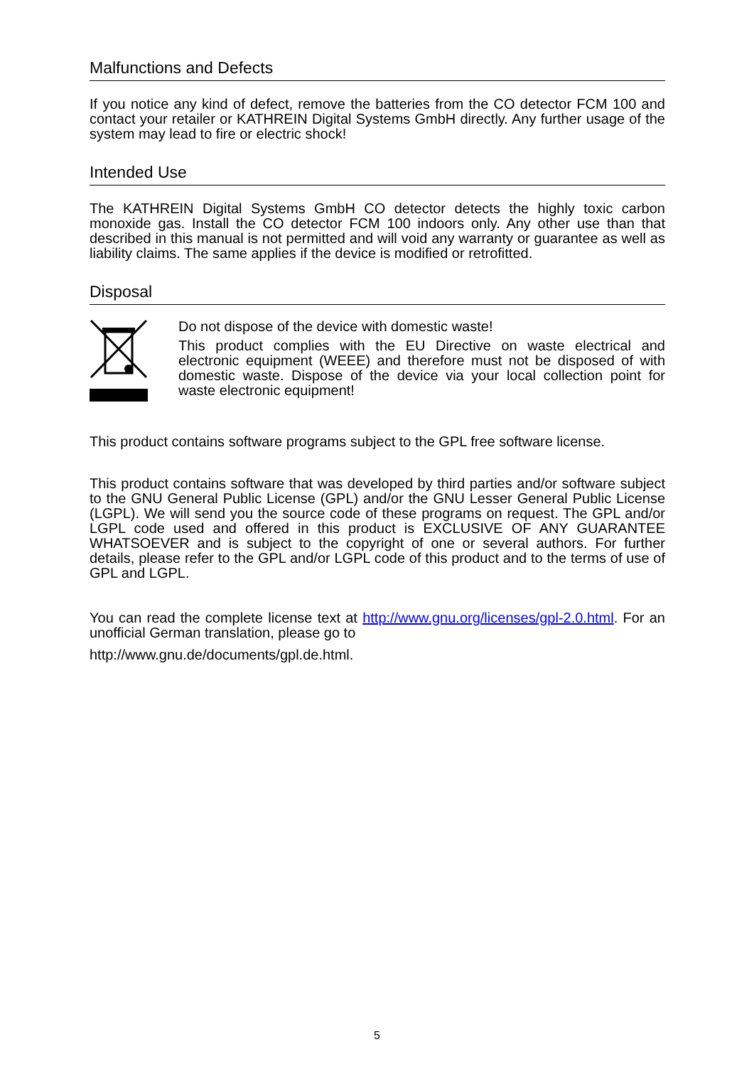Malfunctions and Defects
If you notice any kind of defect, remove the batteries from the CO detector FCM 100 and contact your retailer or KATHREIN Digital Systems GmbH directly. Any further usage of the system may lead to fire or electric shock!
Intended Use
The KATHREIN Digital Systems GmbH CO detector detects the highly toxic carbon monoxide gas. Install the CO detector FCM 100 indoors only. Any other use than that described in this manual is not permitted and will void any warranty or guarantee as well as liability claims. The same applies if the device is modified or retrofitted.
Disposal
Do not dispose of the device with domestic waste!
This product complies with the EU Directive on waste electrical and electronic equipment (WEEE) and therefore must not be disposed of with domestic waste. Dispose of the device via your local collection point for waste electronic equipment!
This product contains software programs subject to the GPL free software license.
This product contains software that was developed by third parties and/or software subject to the GNU General Public License (GPL) and/or the GNU Lesser General Public License (LGPL). We will send you the source code of these programs on request. The GPL and/or LGPL code used and offered in this product is EXCLUSIVE OF ANY GUARANTEE WHATSOEVER and is subject to the copyright of one or several authors. For further details, please refer to the GPL and/or LGPL code of this product and to the terms of use of GPL and LGPL.
You can read the complete license text at http://www.gnu.org/licenses/gpl-2.0.html. For an unofficial German translation, please go to
http://www.gnu.de/documents/gpl.de.html.
5